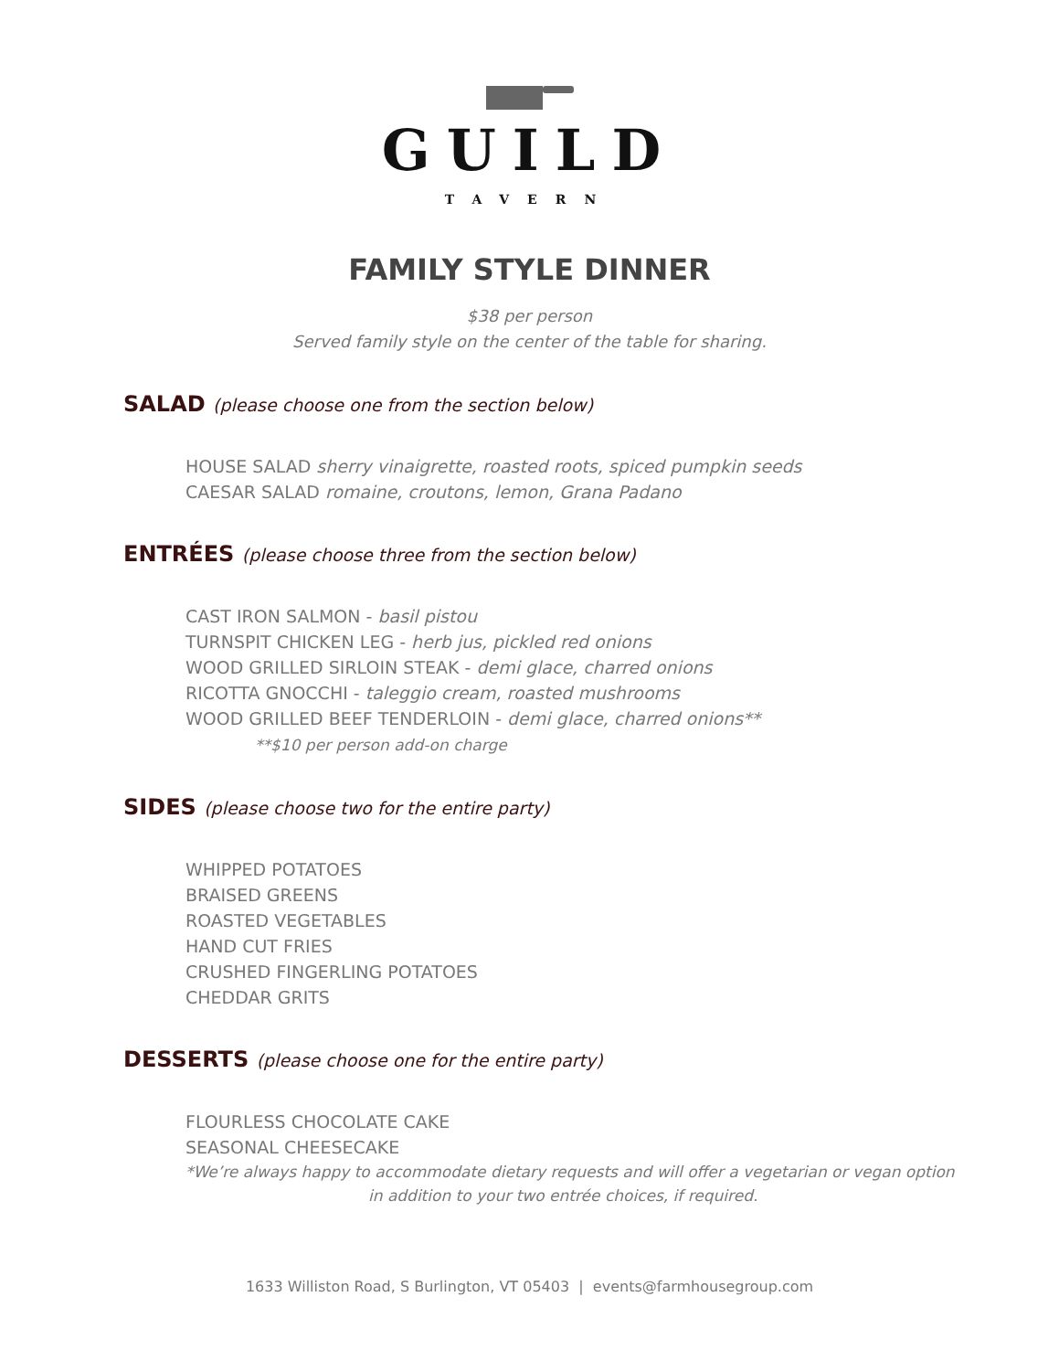GUILD
TAVERN
FAMILY STYLE DINNER
$38 per person
Served family style on the center of the table for sharing.
SALAD (please choose one from the section below)
HOUSE SALAD sherry vinaigrette, roasted roots, spiced pumpkin seeds
CAESAR SALAD romaine, croutons, lemon, Grana Padano
ENTRÉES (please choose three from the section below)
CAST IRON SALMON - basil pistou
TURNSPIT CHICKEN LEG - herb jus, pickled red onions
WOOD GRILLED SIRLOIN STEAK - demi glace, charred onions
RICOTTA GNOCCHI - taleggio cream, roasted mushrooms
WOOD GRILLED BEEF TENDERLOIN - demi glace, charred onions**
**$10 per person add-on charge
SIDES (please choose two for the entire party)
WHIPPED POTATOES
BRAISED GREENS
ROASTED VEGETABLES
HAND CUT FRIES
CRUSHED FINGERLING POTATOES
CHEDDAR GRITS
DESSERTS (please choose one for the entire party)
FLOURLESS CHOCOLATE CAKE
SEASONAL CHEESECAKE
*We’re always happy to accommodate dietary requests and will offer a vegetarian or vegan option
in addition to your two entrée choices, if required.
1633 Williston Road, S Burlington, VT 05403 | events@farmhousegroup.com